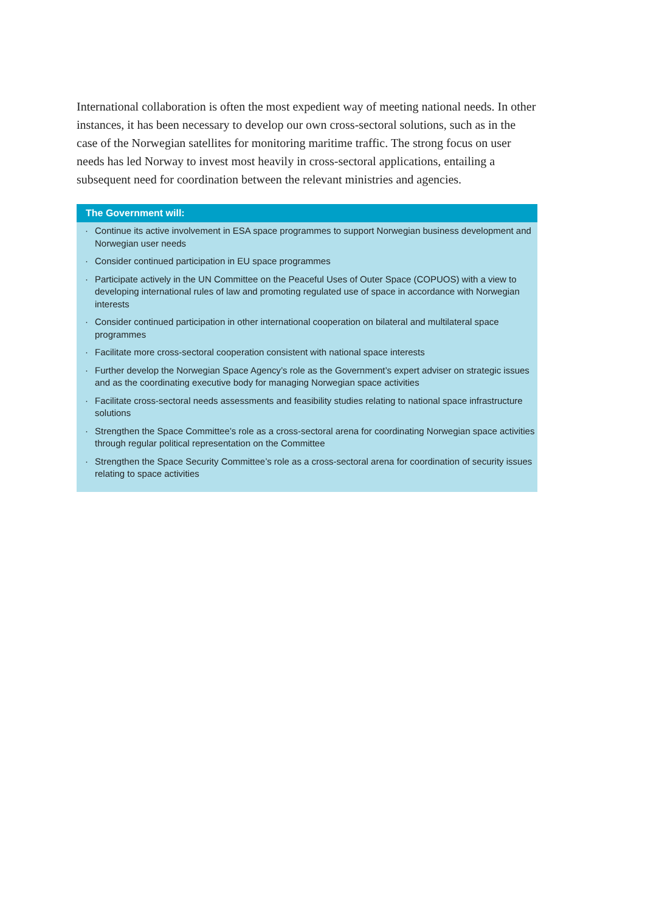International collaboration is often the most expedient way of meeting national needs. In other instances, it has been necessary to develop our own cross-sectoral solutions, such as in the case of the Norwegian satellites for monitoring maritime traffic. The strong focus on user needs has led Norway to invest most heavily in cross-sectoral applications, entailing a subsequent need for coordination between the relevant ministries and agencies.
The Government will:
· Continue its active involvement in ESA space programmes to support Norwegian business development and Norwegian user needs
· Consider continued participation in EU space programmes
· Participate actively in the UN Committee on the Peaceful Uses of Outer Space (COPUOS) with a view to developing international rules of law and promoting regulated use of space in accordance with Norwegian interests
· Consider continued participation in other international cooperation on bilateral and multilateral space programmes
· Facilitate more cross-sectoral cooperation consistent with national space interests
· Further develop the Norwegian Space Agency’s role as the Government’s expert adviser on strategic issues and as the coordinating executive body for managing Norwegian space activities
· Facilitate cross-sectoral needs assessments and feasibility studies relating to national space infrastructure solutions
· Strengthen the Space Committee’s role as a cross-sectoral arena for coordinating Norwegian space activities through regular political representation on the Committee
· Strengthen the Space Security Committee’s role as a cross-sectoral arena for coordination of security issues relating to space activities